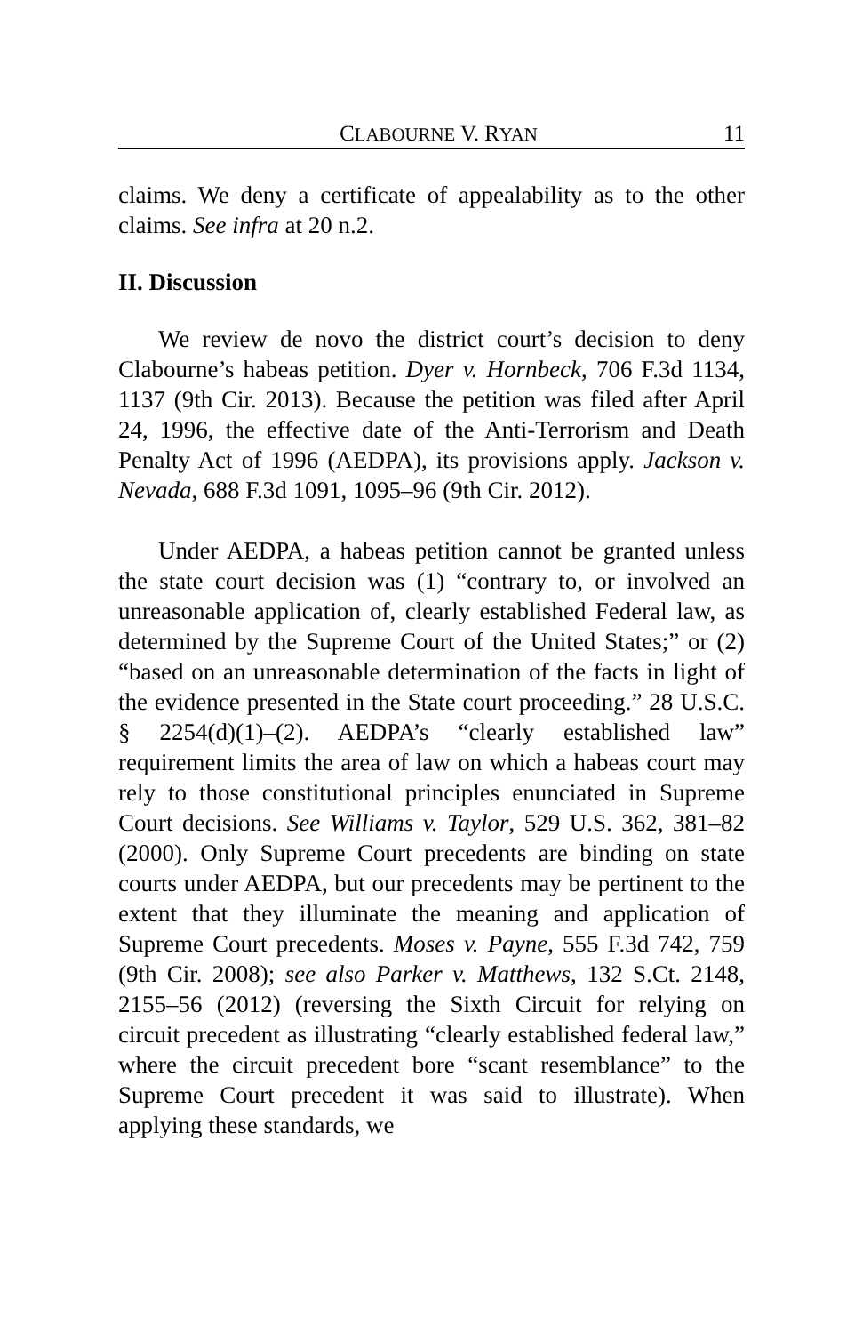CLABOURNE V. RYAN 11
claims. We deny a certificate of appealability as to the other claims. See infra at 20 n.2.
II. Discussion
We review de novo the district court’s decision to deny Clabourne’s habeas petition. Dyer v. Hornbeck, 706 F.3d 1134, 1137 (9th Cir. 2013). Because the petition was filed after April 24, 1996, the effective date of the Anti-Terrorism and Death Penalty Act of 1996 (AEDPA), its provisions apply. Jackson v. Nevada, 688 F.3d 1091, 1095–96 (9th Cir. 2012).
Under AEDPA, a habeas petition cannot be granted unless the state court decision was (1) “contrary to, or involved an unreasonable application of, clearly established Federal law, as determined by the Supreme Court of the United States;” or (2) “based on an unreasonable determination of the facts in light of the evidence presented in the State court proceeding.” 28 U.S.C. § 2254(d)(1)–(2). AEDPA’s “clearly established law” requirement limits the area of law on which a habeas court may rely to those constitutional principles enunciated in Supreme Court decisions. See Williams v. Taylor, 529 U.S. 362, 381–82 (2000). Only Supreme Court precedents are binding on state courts under AEDPA, but our precedents may be pertinent to the extent that they illuminate the meaning and application of Supreme Court precedents. Moses v. Payne, 555 F.3d 742, 759 (9th Cir. 2008); see also Parker v. Matthews, 132 S.Ct. 2148, 2155–56 (2012) (reversing the Sixth Circuit for relying on circuit precedent as illustrating “clearly established federal law,” where the circuit precedent bore “scant resemblance” to the Supreme Court precedent it was said to illustrate). When applying these standards, we